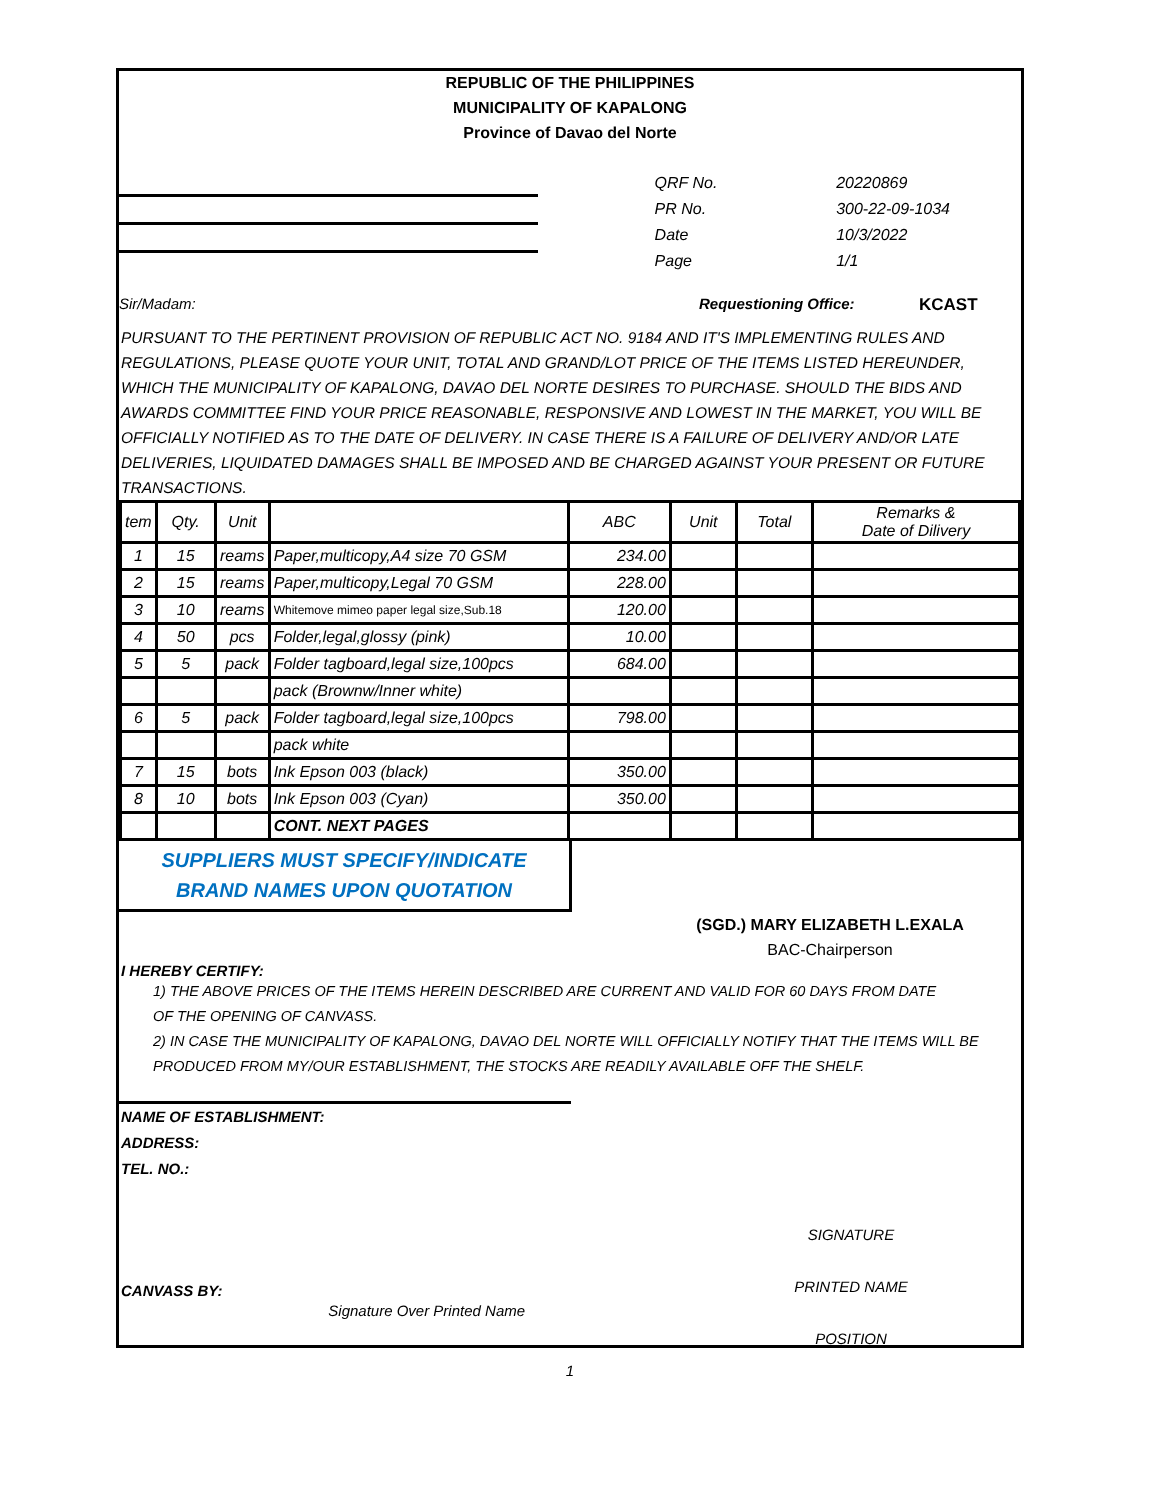REPUBLIC OF THE PHILIPPINES
MUNICIPALITY OF KAPALONG
Province of Davao del Norte
| QRF No. | 20220869 |
| PR No. | 300-22-09-1034 |
| Date | 10/3/2022 |
| Page | 1/1 |
Sir/Madam: Requestioning Office: KCAST
PURSUANT TO THE PERTINENT PROVISION OF REPUBLIC ACT NO. 9184 AND IT'S IMPLEMENTING RULES AND REGULATIONS, PLEASE QUOTE YOUR UNIT, TOTAL AND GRAND/LOT PRICE OF THE ITEMS LISTED HEREUNDER, WHICH THE MUNICIPALITY OF KAPALONG, DAVAO DEL NORTE DESIRES TO PURCHASE. SHOULD THE BIDS AND AWARDS COMMITTEE FIND YOUR PRICE REASONABLE, RESPONSIVE AND LOWEST IN THE MARKET, YOU WILL BE OFFICIALLY NOTIFIED AS TO THE DATE OF DELIVERY. IN CASE THERE IS A FAILURE OF DELIVERY AND/OR LATE DELIVERIES, LIQUIDATED DAMAGES SHALL BE IMPOSED AND BE CHARGED AGAINST YOUR PRESENT OR FUTURE TRANSACTIONS.
| tem | Qty. | Unit | | ABC | Unit | Total | Remarks & Date of Dilivery |
| --- | --- | --- | --- | --- | --- | --- | --- |
| 1 | 15 | reams | Paper,multicopy,A4 size 70 GSM | 234.00 | | | |
| 2 | 15 | reams | Paper,multicopy,Legal 70 GSM | 228.00 | | | |
| 3 | 10 | reams | Whitemove mimeo paper legal size,Sub.18 | 120.00 | | | |
| 4 | 50 | pcs | Folder,legal,glossy (pink) | 10.00 | | | |
| 5 | 5 | pack | Folder tagboard,legal size,100pcs | 684.00 | | | |
| | | | pack (Brownw/Inner white) | | | | |
| 6 | 5 | pack | Folder tagboard,legal size,100pcs | 798.00 | | | |
| | | | pack white | | | | |
| 7 | 15 | bots | Ink Epson 003 (black) | 350.00 | | | |
| 8 | 10 | bots | Ink Epson 003 (Cyan) | 350.00 | | | |
| | | | CONT. NEXT PAGES | | | | |
SUPPLIERS MUST SPECIFY/INDICATE
BRAND NAMES UPON QUOTATION
(SGD.) MARY ELIZABETH L.EXALA
BAC-Chairperson
I HEREBY CERTIFY:
1) THE ABOVE PRICES OF THE ITEMS HEREIN DESCRIBED ARE CURRENT AND VALID FOR 60 DAYS FROM DATE
OF THE OPENING OF CANVASS.
2) IN CASE THE MUNICIPALITY OF KAPALONG, DAVAO DEL NORTE WILL OFFICIALLY NOTIFY THAT THE ITEMS WILL BE
PRODUCED FROM MY/OUR ESTABLISHMENT, THE STOCKS ARE READILY AVAILABLE OFF THE SHELF.
NAME OF ESTABLISHMENT:
ADDRESS:
TEL. NO.:
CANVASS BY:
Signature Over Printed Name
SIGNATURE
PRINTED NAME
POSITION
1